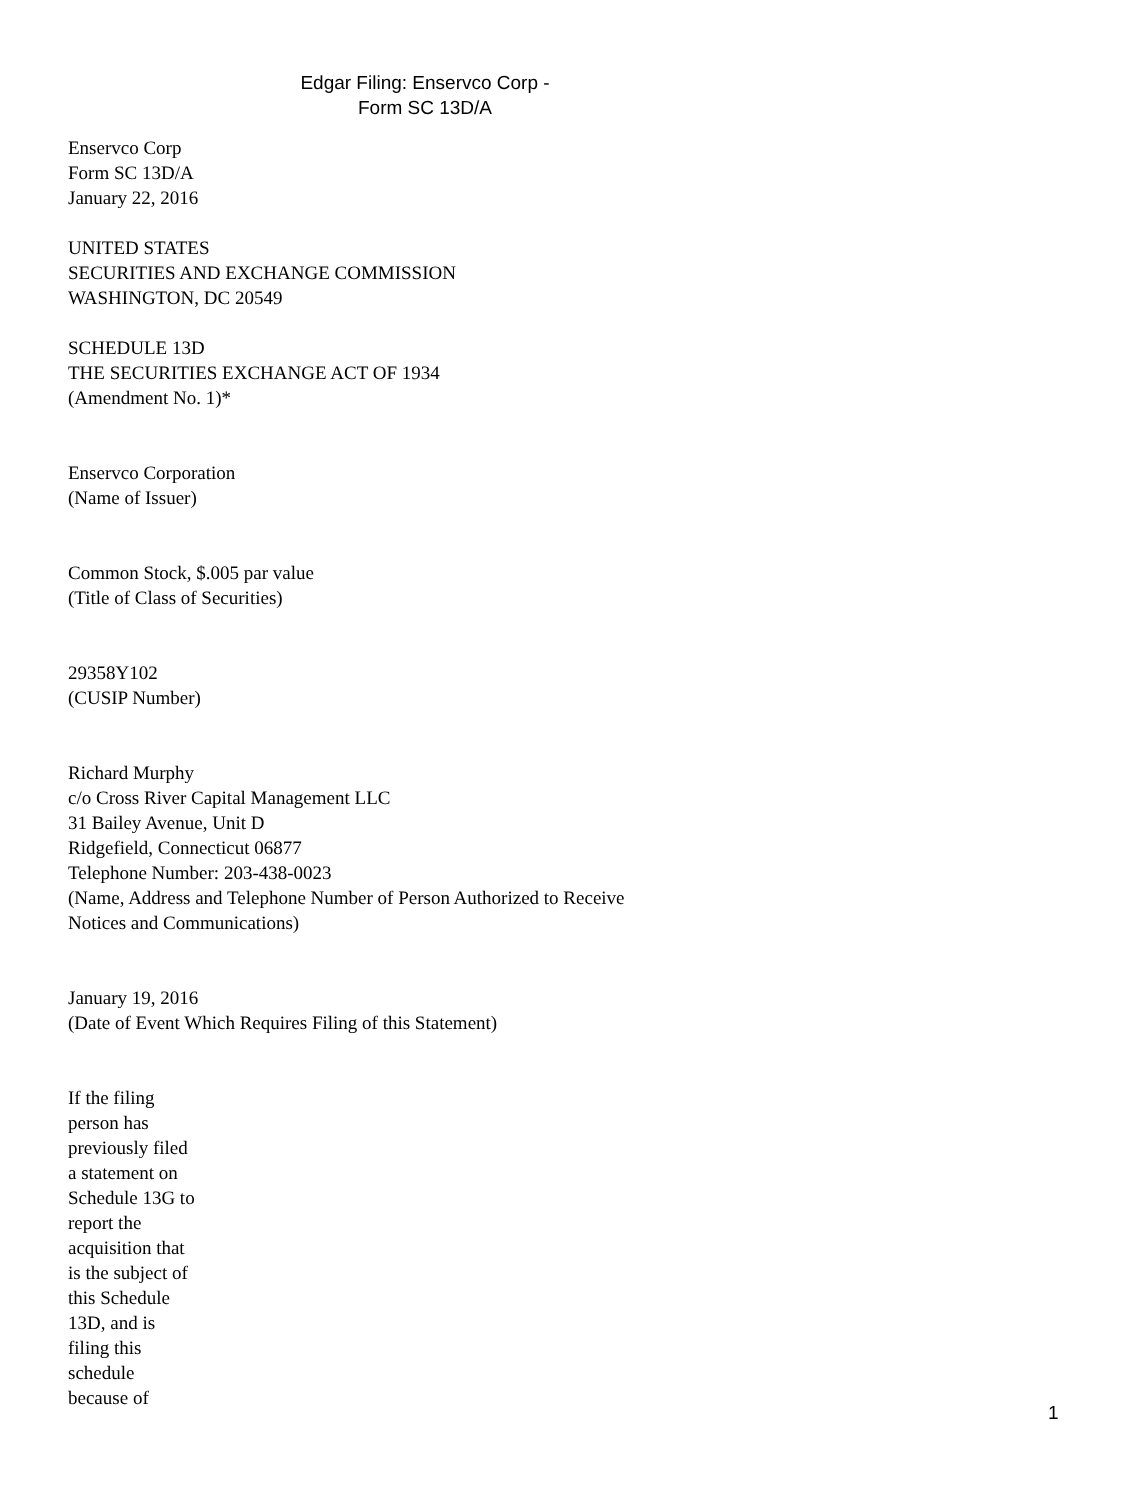Edgar Filing: Enservco Corp - Form SC 13D/A
Enservco Corp
Form SC 13D/A
January 22, 2016
UNITED STATES
SECURITIES AND EXCHANGE COMMISSION
WASHINGTON, DC 20549
SCHEDULE 13D
THE SECURITIES EXCHANGE ACT OF 1934
(Amendment No. 1)*
Enservco Corporation
(Name of Issuer)
Common Stock, $.005 par value
(Title of Class of Securities)
29358Y102
(CUSIP Number)
Richard Murphy
c/o Cross River Capital Management LLC
31 Bailey Avenue, Unit D
Ridgefield, Connecticut 06877
Telephone Number: 203-438-0023
(Name, Address and Telephone Number of Person Authorized to Receive
Notices and Communications)
January 19, 2016
(Date of Event Which Requires Filing of this Statement)
If the filing
person has
previously filed
a statement on
Schedule 13G to
report the
acquisition that
is the subject of
this Schedule
13D, and is
filing this
schedule
because of
1